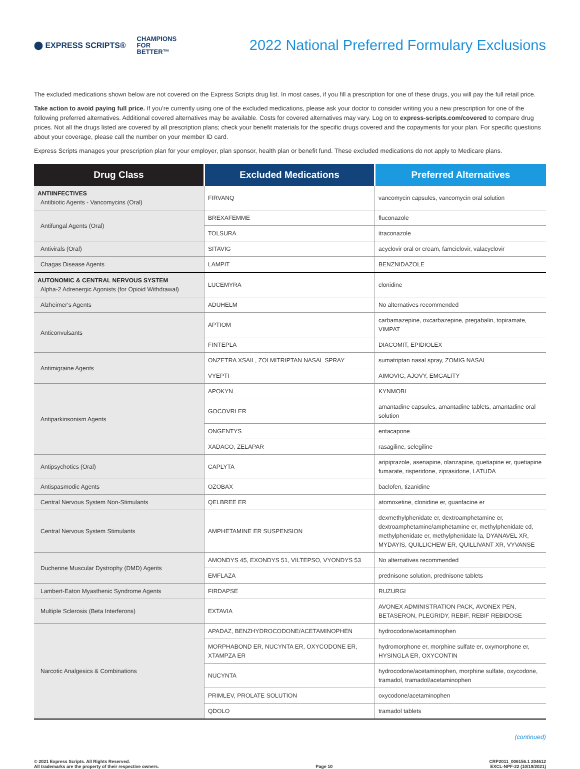⬤ EXPRESS SCRIPTS® CHAMPIONS
FOR
BETTER™
2022 National Preferred Formulary Exclusions
The excluded medications shown below are not covered on the Express Scripts drug list. In most cases, if you fill a prescription for one of these drugs, you will pay the full retail price.
Take action to avoid paying full price. If you’re currently using one of the excluded medications, please ask your doctor to consider writing you a new prescription for one of the following preferred alternatives. Additional covered alternatives may be available. Costs for covered alternatives may vary. Log on to express-scripts.com/covered to compare drug prices. Not all the drugs listed are covered by all prescription plans; check your benefit materials for the specific drugs covered and the copayments for your plan. For specific questions about your coverage, please call the number on your member ID card.
Express Scripts manages your prescription plan for your employer, plan sponsor, health plan or benefit fund. These excluded medications do not apply to Medicare plans.
| Drug Class | Excluded Medications | Preferred Alternatives |
| --- | --- | --- |
| ANTIINFECTIVES Antibiotic Agents - Vancomycins (Oral) | FIRVANQ | vancomycin capsules, vancomycin oral solution |
| Antifungal Agents (Oral) | BREXAFEMME | fluconazole |
| | TOLSURA | itraconazole |
| Antivirals (Oral) | SITAVIG | acyclovir oral or cream, famciclovir, valacyclovir |
| Chagas Disease Agents | LAMPIT | BENZNIDAZOLE |
| AUTONOMIC & CENTRAL NERVOUS SYSTEM Alpha-2 Adrenergic Agonists (for Opioid Withdrawal) | LUCEMYRA | clonidine |
| Alzheimer's Agents | ADUHELM | No alternatives recommended |
| Anticonvulsants | APTIOM | carbamazepine, oxcarbazepine, pregabalin, topiramate, VIMPAT |
| | FINTEPLA | DIACOMIT, EPIDIOLEX |
| Antimigraine Agents | ONZETRA XSAIL, ZOLMITRIPTAN NASAL SPRAY | sumatriptan nasal spray, ZOMIG NASAL |
| | VYEPTI | AIMOVIG, AJOVY, EMGALITY |
| Antiparkinsonism Agents | APOKYN | KYNMOBI |
| | GOCOVRI ER | amantadine capsules, amantadine tablets, amantadine oral solution |
| | ONGENTYS | entacapone |
| | XADAGO, ZELAPAR | rasagiline, selegiline |
| Antipsychotics (Oral) | CAPLYTA | aripiprazole, asenapine, olanzapine, quetiapine er, quetiapine fumarate, risperidone, ziprasidone, LATUDA |
| Antispasmodic Agents | OZOBAX | baclofen, tizanidine |
| Central Nervous System Non-Stimulants | QELBREE ER | atomoxetine, clonidine er, guanfacine er |
| Central Nervous System Stimulants | AMPHETAMINE ER SUSPENSION | dexmethylphenidate er, dextroamphetamine er, dextroamphetamine/amphetamine er, methylphenidate cd, methylphenidate er, methylphenidate la, DYANAVEL XR, MYDAYIS, QUILLICHEW ER, QUILLIVANT XR, VYVANSE |
| Duchenne Muscular Dystrophy (DMD) Agents | AMONDYS 45, EXONDYS 51, VILTEPSO, VYONDYS 53 | No alternatives recommended |
| | EMFLAZA | prednisone solution, prednisone tablets |
| Lambert-Eaton Myasthenic Syndrome Agents | FIRDAPSE | RUZURGI |
| Multiple Sclerosis (Beta Interferons) | EXTAVIA | AVONEX ADMINISTRATION PACK, AVONEX PEN, BETASERON, PLEGRIDY, REBIF, REBIF REBIDOSE |
| Narcotic Analgesics & Combinations | APADAZ, BENZHYDROCODONE/ACETAMINOPHEN | hydrocodone/acetaminophen |
| | MORPHABOND ER, NUCYNTA ER, OXYCODONE ER, XTAMPZA ER | hydromorphone er, morphine sulfate er, oxymorphone er, HYSINGLA ER, OXYCONTIN |
| | NUCYNTA | hydrocodone/acetaminophen, morphine sulfate, oxycodone, tramadol, tramadol/acetaminophen |
| | PRIMLEV, PROLATE SOLUTION | oxycodone/acetaminophen |
| | QDOLO | tramadol tablets |
(continued)
© 2021 Express Scripts. All Rights Reserved.
All trademarks are the property of their respective owners. Page 10 CRP2011_006156.1 204612
EXCL-NPF-22 (10/19/2021)